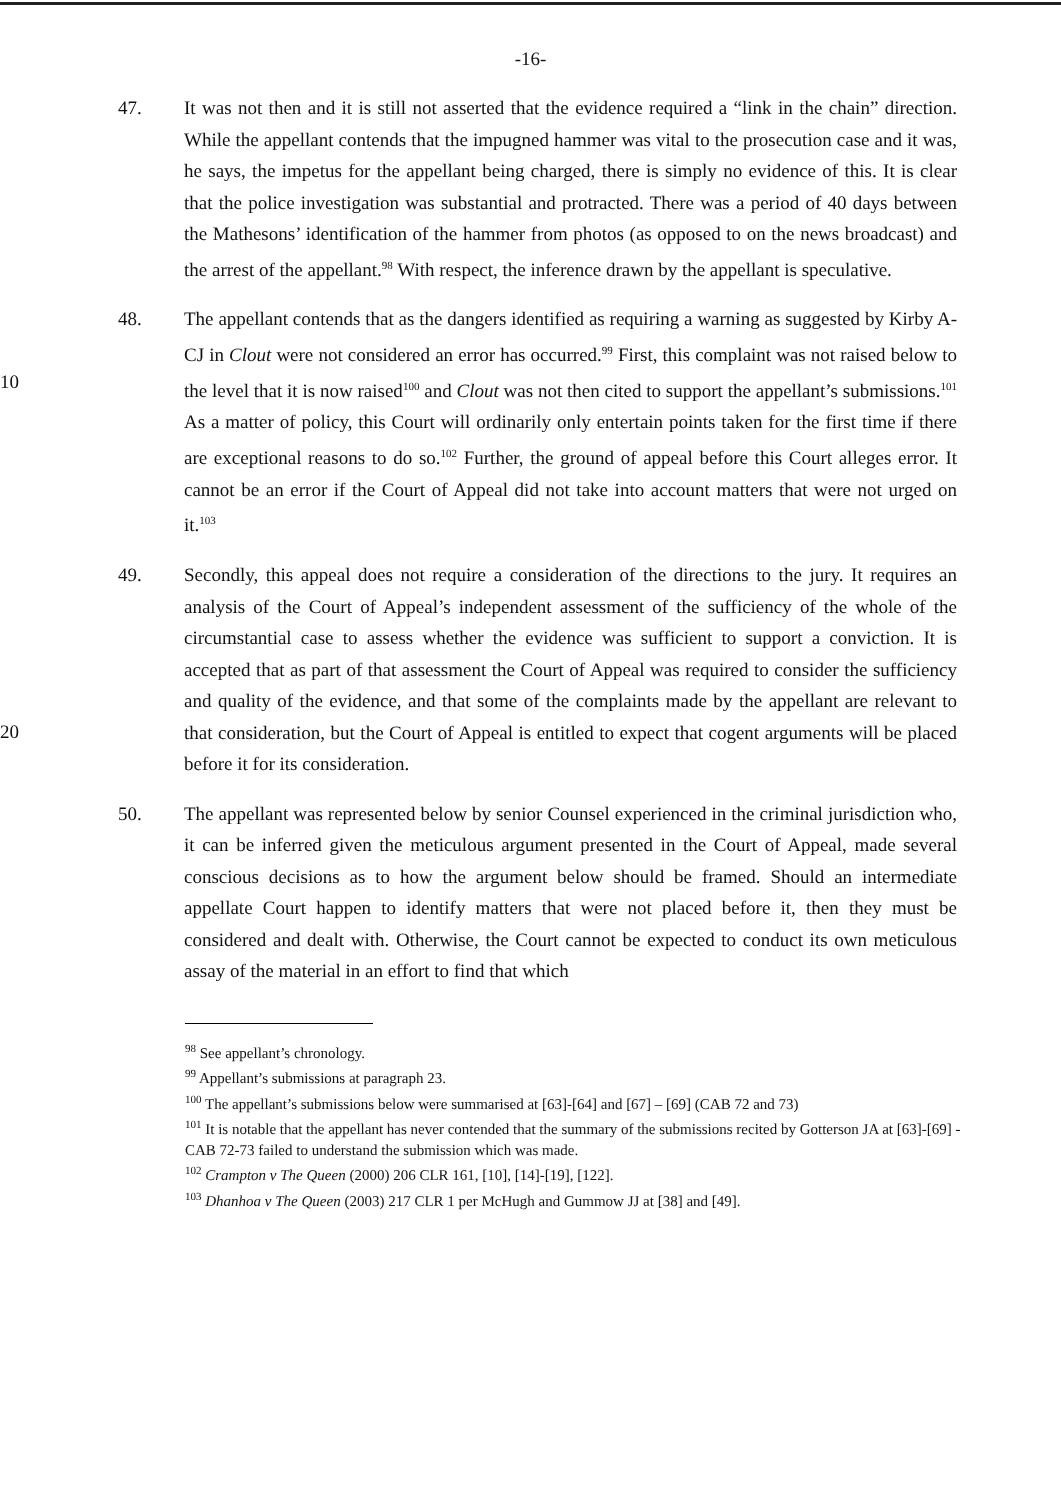-16-
47. It was not then and it is still not asserted that the evidence required a “link in the chain” direction. While the appellant contends that the impugned hammer was vital to the prosecution case and it was, he says, the impetus for the appellant being charged, there is simply no evidence of this. It is clear that the police investigation was substantial and protracted. There was a period of 40 days between the Mathesons’ identification of the hammer from photos (as opposed to on the news broadcast) and the arrest of the appellant.<sup>98</sup> With respect, the inference drawn by the appellant is speculative.
10
48. The appellant contends that as the dangers identified as requiring a warning as suggested by Kirby A-CJ in Clout were not considered an error has occurred.<sup>99</sup> First, this complaint was not raised below to the level that it is now raised<sup>100</sup> and Clout was not then cited to support the appellant’s submissions.<sup>101</sup> As a matter of policy, this Court will ordinarily only entertain points taken for the first time if there are exceptional reasons to do so.<sup>102</sup> Further, the ground of appeal before this Court alleges error. It cannot be an error if the Court of Appeal did not take into account matters that were not urged on it.<sup>103</sup>
20
49. Secondly, this appeal does not require a consideration of the directions to the jury. It requires an analysis of the Court of Appeal’s independent assessment of the sufficiency of the whole of the circumstantial case to assess whether the evidence was sufficient to support a conviction. It is accepted that as part of that assessment the Court of Appeal was required to consider the sufficiency and quality of the evidence, and that some of the complaints made by the appellant are relevant to that consideration, but the Court of Appeal is entitled to expect that cogent arguments will be placed before it for its consideration.
50. The appellant was represented below by senior Counsel experienced in the criminal jurisdiction who, it can be inferred given the meticulous argument presented in the Court of Appeal, made several conscious decisions as to how the argument below should be framed. Should an intermediate appellate Court happen to identify matters that were not placed before it, then they must be considered and dealt with. Otherwise, the Court cannot be expected to conduct its own meticulous assay of the material in an effort to find that which
<sup>98</sup> See appellant’s chronology.
<sup>99</sup> Appellant’s submissions at paragraph 23.
<sup>100</sup> The appellant’s submissions below were summarised at [63]-[64] and [67] – [69] (CAB 72 and 73)
<sup>101</sup> It is notable that the appellant has never contended that the summary of the submissions recited by Gotterson JA at [63]-[69] - CAB 72-73 failed to understand the submission which was made.
<sup>102</sup> Crampton v The Queen (2000) 206 CLR 161, [10], [14]-[19], [122].
<sup>103</sup> Dhanhoa v The Queen (2003) 217 CLR 1 per McHugh and Gummow JJ at [38] and [49].